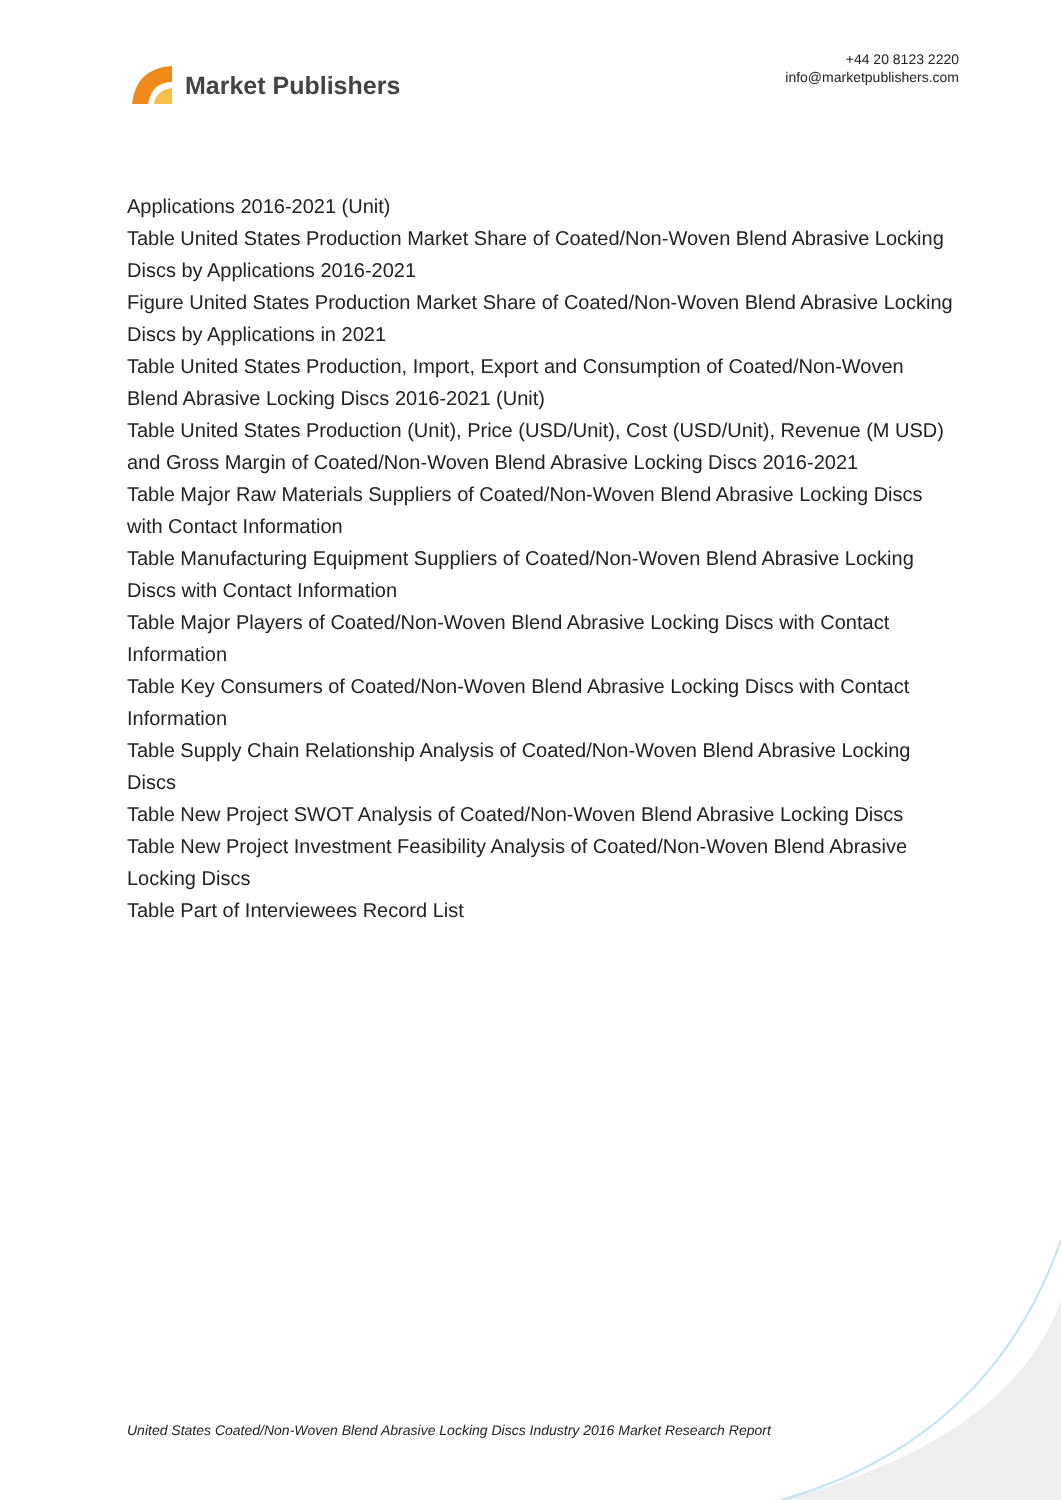Market Publishers
+44 20 8123 2220
info@marketpublishers.com
Applications 2016-2021 (Unit)
Table United States Production Market Share of Coated/Non-Woven Blend Abrasive Locking Discs by Applications 2016-2021
Figure United States Production Market Share of Coated/Non-Woven Blend Abrasive Locking Discs by Applications in 2021
Table United States Production, Import, Export and Consumption of Coated/Non-Woven Blend Abrasive Locking Discs 2016-2021 (Unit)
Table United States Production (Unit), Price (USD/Unit), Cost (USD/Unit), Revenue (M USD) and Gross Margin of Coated/Non-Woven Blend Abrasive Locking Discs 2016-2021
Table Major Raw Materials Suppliers of Coated/Non-Woven Blend Abrasive Locking Discs with Contact Information
Table Manufacturing Equipment Suppliers of Coated/Non-Woven Blend Abrasive Locking Discs with Contact Information
Table Major Players of Coated/Non-Woven Blend Abrasive Locking Discs with Contact Information
Table Key Consumers of Coated/Non-Woven Blend Abrasive Locking Discs with Contact Information
Table Supply Chain Relationship Analysis of Coated/Non-Woven Blend Abrasive Locking Discs
Table New Project SWOT Analysis of Coated/Non-Woven Blend Abrasive Locking Discs
Table New Project Investment Feasibility Analysis of Coated/Non-Woven Blend Abrasive Locking Discs
Table Part of Interviewees Record List
United States Coated/Non-Woven Blend Abrasive Locking Discs Industry 2016 Market Research Report